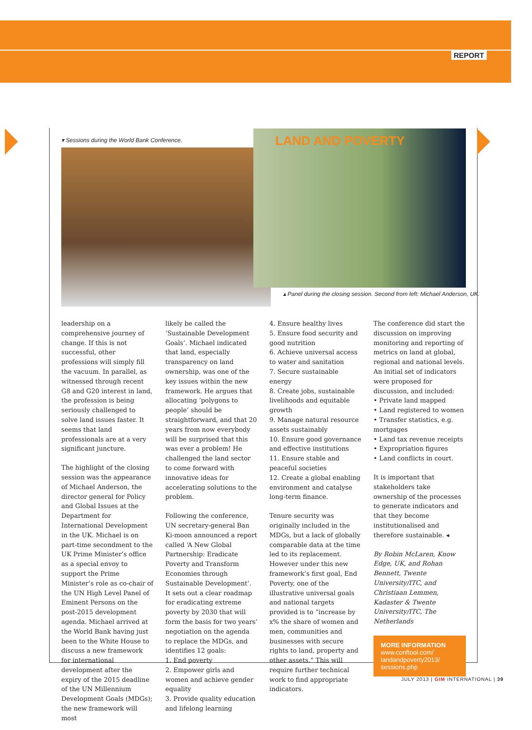REPORT
▾ Sessions during the World Bank Conference.
LAND AND POVERTY
▴ Panel during the closing session. Second from left: Michael Anderson, UK.
leadership on a comprehensive journey of change. If this is not successful, other professions will simply fill the vacuum. In parallel, as witnessed through recent G8 and G20 interest in land, the profession is being seriously challenged to solve land issues faster. It seems that land professionals are at a very significant juncture.
The highlight of the closing session was the appearance of Michael Anderson, the director general for Policy and Global Issues at the Department for International Development in the UK. Michael is on part-time secondment to the UK Prime Minister’s office as a special envoy to support the Prime Minister’s role as co-chair of the UN High Level Panel of Eminent Persons on the post-2015 development agenda. Michael arrived at the World Bank having just been to the White House to discuss a new framework for international development after the expiry of the 2015 deadline of the UN Millennium Development Goals (MDGs); the new framework will most
likely be called the ‘Sustainable Development Goals’. Michael indicated that land, especially transparency on land ownership, was one of the key issues within the new framework. He argues that allocating ‘polygons to people’ should be straightforward, and that 20 years from now everybody will be surprised that this was ever a problem! He challenged the land sector to come forward with innovative ideas for accelerating solutions to the problem.
Following the conference, UN secretary-general Ban Ki-moon announced a report called ‘A New Global Partnership: Eradicate Poverty and Transform Economies through Sustainable Development’. It sets out a clear roadmap for eradicating extreme poverty by 2030 that will form the basis for two years’ negotiation on the agenda to replace the MDGs, and identifies 12 goals:
1. End poverty
2. Empower girls and women and achieve gender equality
3. Provide quality education and lifelong learning
4. Ensure healthy lives
5. Ensure food security and good nutrition
6. Achieve universal access to water and sanitation
7. Secure sustainable energy
8. Create jobs, sustainable livelihoods and equitable growth
9. Manage natural resource assets sustainably
10. Ensure good governance and effective institutions
11. Ensure stable and peaceful societies
12. Create a global enabling environment and catalyse long-term finance.
Tenure security was originally included in the MDGs, but a lack of globally comparable data at the time led to its replacement. However under this new framework’s first goal, End Poverty, one of the illustrative universal goals and national targets provided is to “increase by x% the share of women and men, communities and businesses with secure rights to land, property and other assets.” This will require further technical work to find appropriate indicators.
The conference did start the discussion on improving monitoring and reporting of metrics on land at global, regional and national levels. An initial set of indicators were proposed for discussion, and included:
• Private land mapped
• Land registered to women
• Transfer statistics, e.g. mortgages
• Land tax revenue receipts
• Expropriation figures
• Land conflicts in court.
It is important that stakeholders take ownership of the processes to generate indicators and that they become institutionalised and therefore sustainable. ◂
By Robin McLaren, Know Edge, UK, and Rohan Bennett, Twente University/ITC, and Christiaan Lemmen, Kadaster & Twente University/ITC, The Netherlands
MORE INFORMATION
www.conftool.com/
landandpoverty2013/
sessions.php
JULY 2013 | GIM INTERNATIONAL | 39